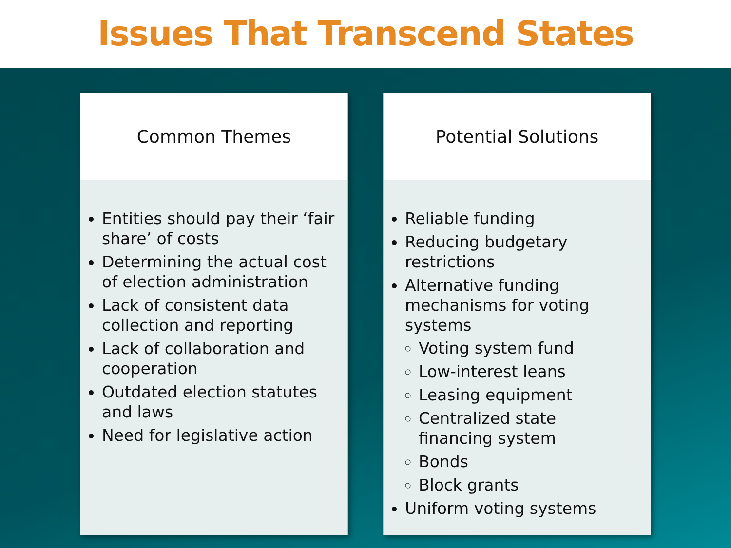Issues That Transcend States
Common Themes
Entities should pay their ‘fair share’ of costs
Determining the actual cost of election administration
Lack of consistent data collection and reporting
Lack of collaboration and cooperation
Outdated election statutes and laws
Need for legislative action
Potential Solutions
Reliable funding
Reducing budgetary restrictions
Alternative funding mechanisms for voting systems
Voting system fund
Low-interest leans
Leasing equipment
Centralized state financing system
Bonds
Block grants
Uniform voting systems